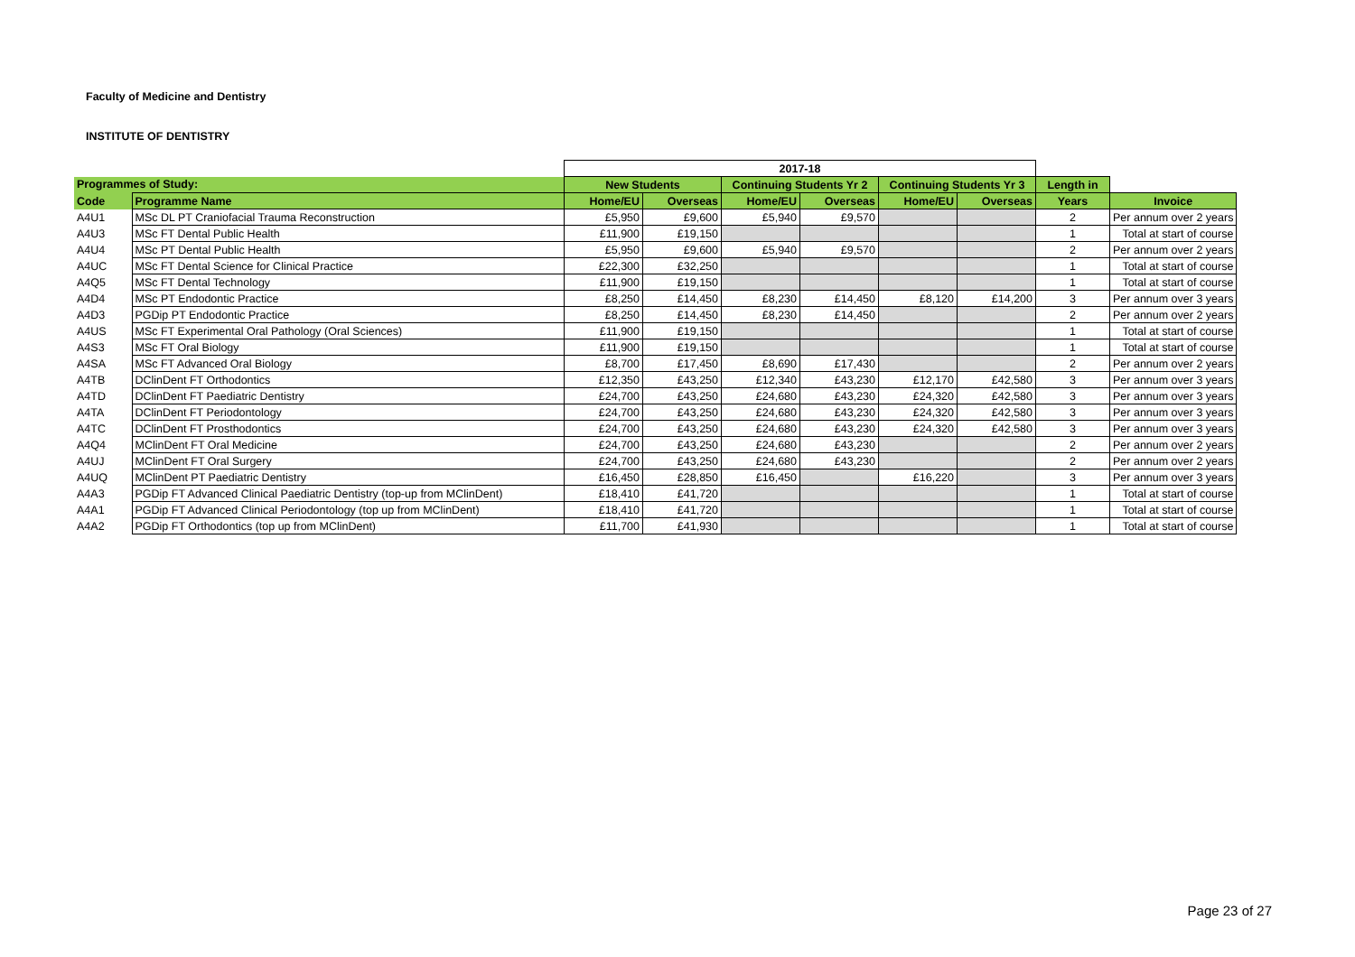Faculty of Medicine and Dentistry
INSTITUTE OF DENTISTRY
| | | 2017-18 | | | | | | | |
| Programmes of Study: | | New Students | | Continuing Students Yr 2 | | Continuing Students Yr 3 | | Length in | |
| Code | Programme Name | Home/EU | Overseas | Home/EU | Overseas | Home/EU | Overseas | Years | Invoice |
| A4U1 | MSc DL PT Craniofacial Trauma Reconstruction | £5,950 | £9,600 | £5,940 | £9,570 | | | 2 | Per annum over 2 years |
| A4U3 | MSc FT Dental Public Health | £11,900 | £19,150 | | | | | 1 | Total at start of course |
| A4U4 | MSc PT Dental Public Health | £5,950 | £9,600 | £5,940 | £9,570 | | | 2 | Per annum over 2 years |
| A4UC | MSc FT Dental Science for Clinical Practice | £22,300 | £32,250 | | | | | 1 | Total at start of course |
| A4Q5 | MSc FT Dental Technology | £11,900 | £19,150 | | | | | 1 | Total at start of course |
| A4D4 | MSc PT Endodontic Practice | £8,250 | £14,450 | £8,230 | £14,450 | £8,120 | £14,200 | 3 | Per annum over 3 years |
| A4D3 | PGDip PT Endodontic Practice | £8,250 | £14,450 | £8,230 | £14,450 | | | 2 | Per annum over 2 years |
| A4US | MSc FT Experimental Oral Pathology (Oral Sciences) | £11,900 | £19,150 | | | | | 1 | Total at start of course |
| A4S3 | MSc FT Oral Biology | £11,900 | £19,150 | | | | | 1 | Total at start of course |
| A4SA | MSc FT Advanced Oral Biology | £8,700 | £17,450 | £8,690 | £17,430 | | | 2 | Per annum over 2 years |
| A4TB | DClinDent FT Orthodontics | £12,350 | £43,250 | £12,340 | £43,230 | £12,170 | £42,580 | 3 | Per annum over 3 years |
| A4TD | DClinDent FT Paediatric Dentistry | £24,700 | £43,250 | £24,680 | £43,230 | £24,320 | £42,580 | 3 | Per annum over 3 years |
| A4TA | DClinDent FT Periodontology | £24,700 | £43,250 | £24,680 | £43,230 | £24,320 | £42,580 | 3 | Per annum over 3 years |
| A4TC | DClinDent FT Prosthodontics | £24,700 | £43,250 | £24,680 | £43,230 | £24,320 | £42,580 | 3 | Per annum over 3 years |
| A4Q4 | MClinDent FT Oral Medicine | £24,700 | £43,250 | £24,680 | £43,230 | | | 2 | Per annum over 2 years |
| A4UJ | MClinDent FT Oral Surgery | £24,700 | £43,250 | £24,680 | £43,230 | | | 2 | Per annum over 2 years |
| A4UQ | MClinDent PT Paediatric Dentistry | £16,450 | £28,850 | £16,450 | | £16,220 | | 3 | Per annum over 3 years |
| A4A3 | PGDip FT Advanced Clinical Paediatric Dentistry (top-up from MClinDent) | £18,410 | £41,720 | | | | | 1 | Total at start of course |
| A4A1 | PGDip FT Advanced Clinical Periodontology (top up from MClinDent) | £18,410 | £41,720 | | | | | 1 | Total at start of course |
| A4A2 | PGDip FT Orthodontics (top up from MClinDent) | £11,700 | £41,930 | | | | | 1 | Total at start of course |
Page 23 of 27